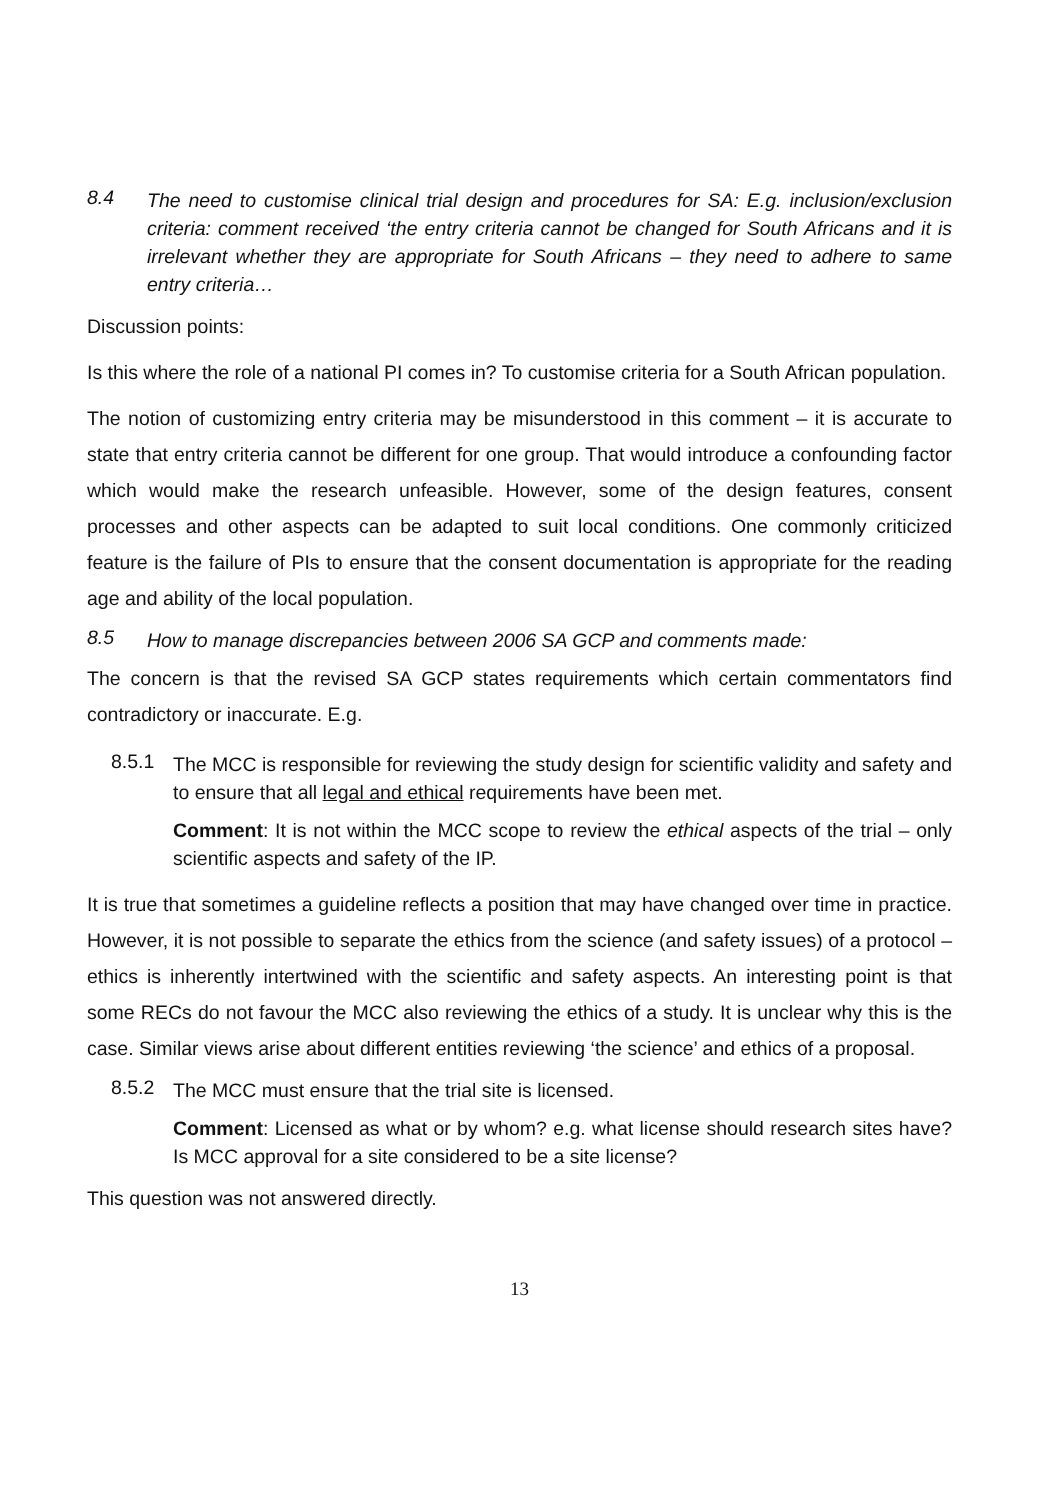8.4 The need to customise clinical trial design and procedures for SA: E.g. inclusion/exclusion criteria: comment received ‘the entry criteria cannot be changed for South Africans and it is irrelevant whether they are appropriate for South Africans – they need to adhere to same entry criteria…
Discussion points:
Is this where the role of a national PI comes in? To customise criteria for a South African population.
The notion of customizing entry criteria may be misunderstood in this comment – it is accurate to state that entry criteria cannot be different for one group. That would introduce a confounding factor which would make the research unfeasible. However, some of the design features, consent processes and other aspects can be adapted to suit local conditions. One commonly criticized feature is the failure of PIs to ensure that the consent documentation is appropriate for the reading age and ability of the local population.
8.5 How to manage discrepancies between 2006 SA GCP and comments made:
The concern is that the revised SA GCP states requirements which certain commentators find contradictory or inaccurate. E.g.
8.5.1 The MCC is responsible for reviewing the study design for scientific validity and safety and to ensure that all legal and ethical requirements have been met.
Comment: It is not within the MCC scope to review the ethical aspects of the trial – only scientific aspects and safety of the IP.
It is true that sometimes a guideline reflects a position that may have changed over time in practice. However, it is not possible to separate the ethics from the science (and safety issues) of a protocol – ethics is inherently intertwined with the scientific and safety aspects. An interesting point is that some RECs do not favour the MCC also reviewing the ethics of a study. It is unclear why this is the case. Similar views arise about different entities reviewing ‘the science’ and ethics of a proposal.
8.5.2 The MCC must ensure that the trial site is licensed.
Comment: Licensed as what or by whom? e.g. what license should research sites have? Is MCC approval for a site considered to be a site license?
This question was not answered directly.
13